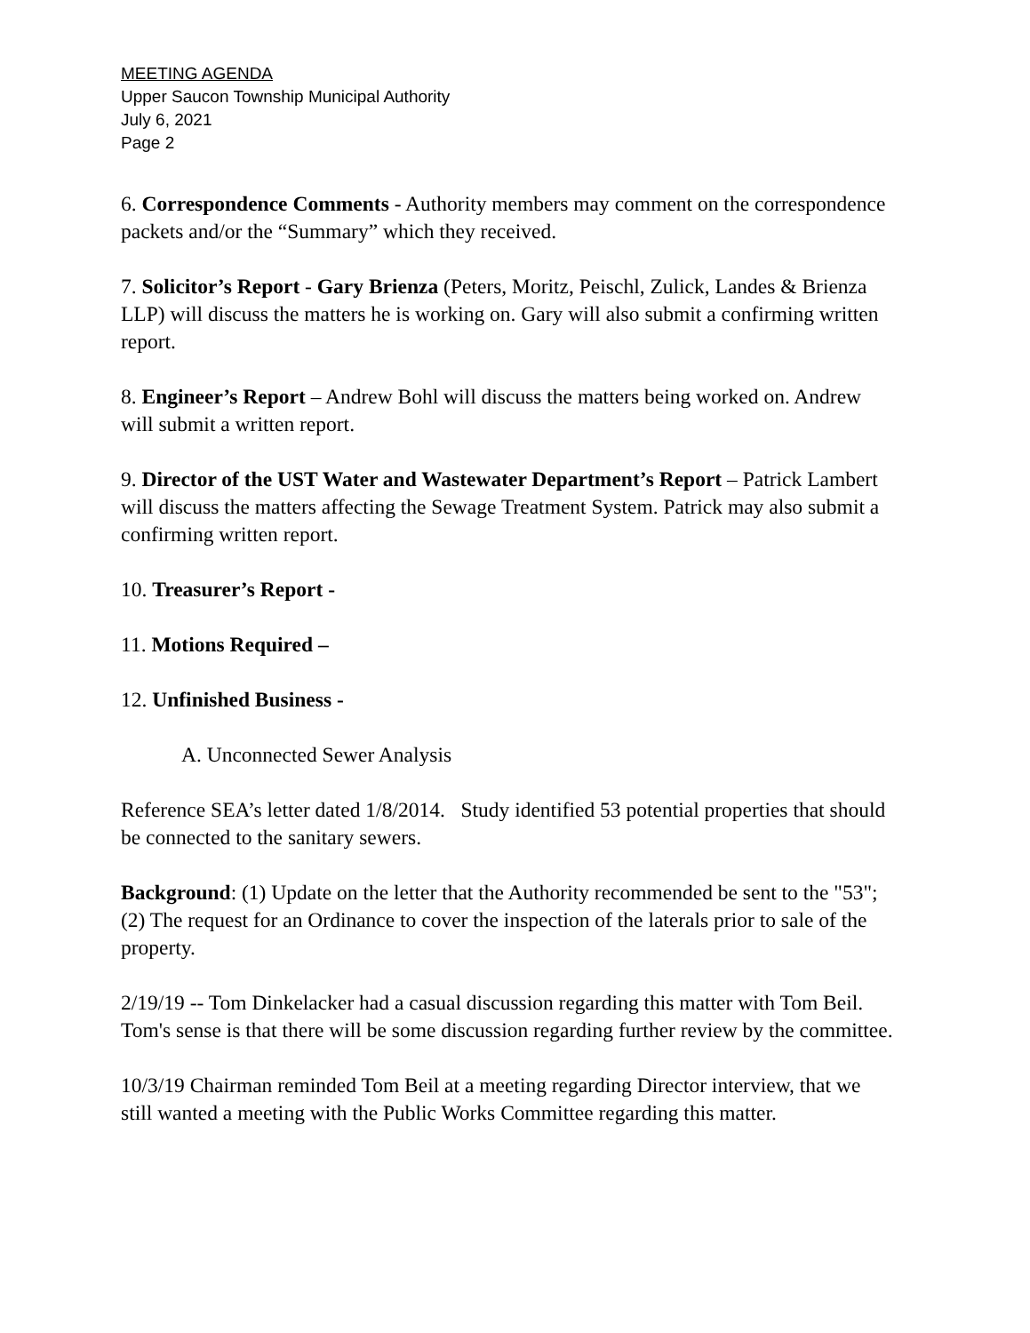MEETING AGENDA
Upper Saucon Township Municipal Authority
July 6, 2021
Page 2
6. Correspondence Comments - Authority members may comment on the correspondence packets and/or the “Summary” which they received.
7. Solicitor’s Report - Gary Brienza (Peters, Moritz, Peischl, Zulick, Landes & Brienza LLP) will discuss the matters he is working on. Gary will also submit a confirming written report.
8. Engineer’s Report – Andrew Bohl will discuss the matters being worked on. Andrew will submit a written report.
9. Director of the UST Water and Wastewater Department’s Report – Patrick Lambert will discuss the matters affecting the Sewage Treatment System. Patrick may also submit a confirming written report.
10. Treasurer’s Report -
11. Motions Required –
12. Unfinished Business -
A. Unconnected Sewer Analysis
Reference SEA’s letter dated 1/8/2014. Study identified 53 potential properties that should be connected to the sanitary sewers.
Background: (1) Update on the letter that the Authority recommended be sent to the "53"; (2) The request for an Ordinance to cover the inspection of the laterals prior to sale of the property.
2/19/19 -- Tom Dinkelacker had a casual discussion regarding this matter with Tom Beil. Tom's sense is that there will be some discussion regarding further review by the committee.
10/3/19 Chairman reminded Tom Beil at a meeting regarding Director interview, that we still wanted a meeting with the Public Works Committee regarding this matter.